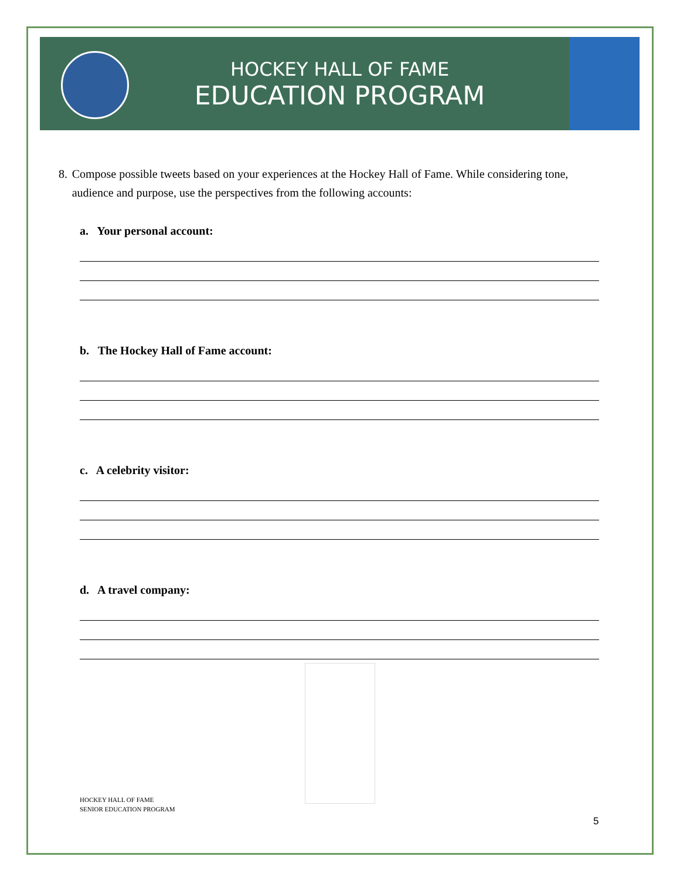HOCKEY HALL OF FAME
EDUCATION PROGRAM
8. Compose possible tweets based on your experiences at the Hockey Hall of Fame. While considering tone, audience and purpose, use the perspectives from the following accounts:
a. Your personal account:
b. The Hockey Hall of Fame account:
c. A celebrity visitor:
d. A travel company:
HOCKEY HALL OF FAME
SENIOR EDUCATION PROGRAM
5